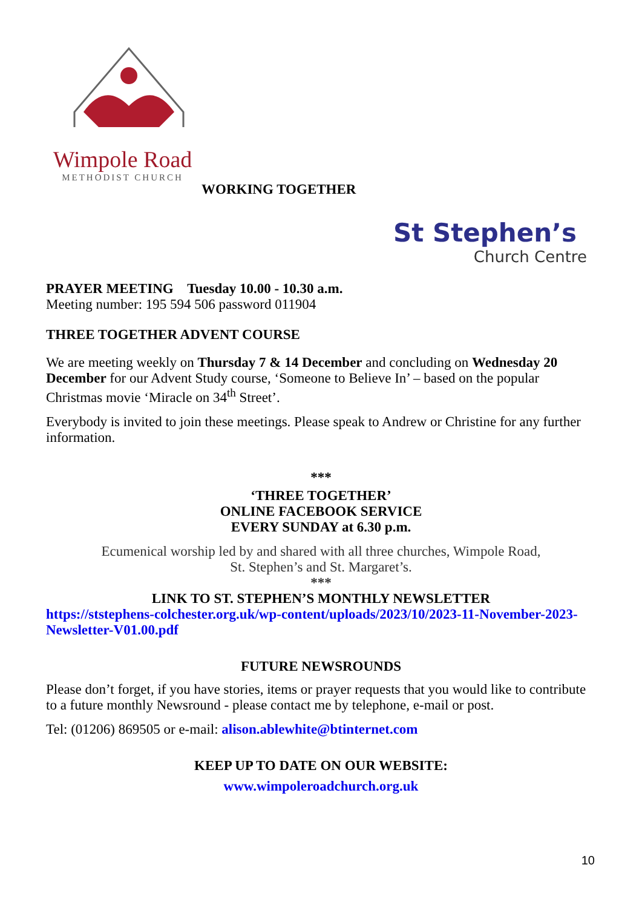Wimpole Road
METHODIST CHURCH
WORKING TOGETHER
St Stephen’s
Church Centre
PRAYER MEETING Tuesday 10.00 - 10.30 a.m.
Meeting number: 195 594 506 password 011904
THREE TOGETHER ADVENT COURSE
We are meeting weekly on Thursday 7 & 14 December and concluding on Wednesday 20 December for our Advent Study course, ‘Someone to Believe In’ – based on the popular Christmas movie ‘Miracle on 34<sup>th</sup> Street’.
Everybody is invited to join these meetings. Please speak to Andrew or Christine for any further information.
***
‘THREE TOGETHER’
ONLINE FACEBOOK SERVICE
EVERY SUNDAY at 6.30 p.m.
Ecumenical worship led by and shared with all three churches, Wimpole Road,
St. Stephen’s and St. Margaret’s.
***
LINK TO ST. STEPHEN’S MONTHLY NEWSLETTER
https://ststephens-colchester.org.uk/wp-content/uploads/2023/10/2023-11-November-2023-Newsletter-V01.00.pdf
FUTURE NEWSROUNDS
Please don’t forget, if you have stories, items or prayer requests that you would like to contribute to a future monthly Newsround - please contact me by telephone, e-mail or post.
Tel: (01206) 869505 or e-mail: alison.ablewhite@btinternet.com
KEEP UP TO DATE ON OUR WEBSITE:
www.wimpoleroadchurch.org.uk
10